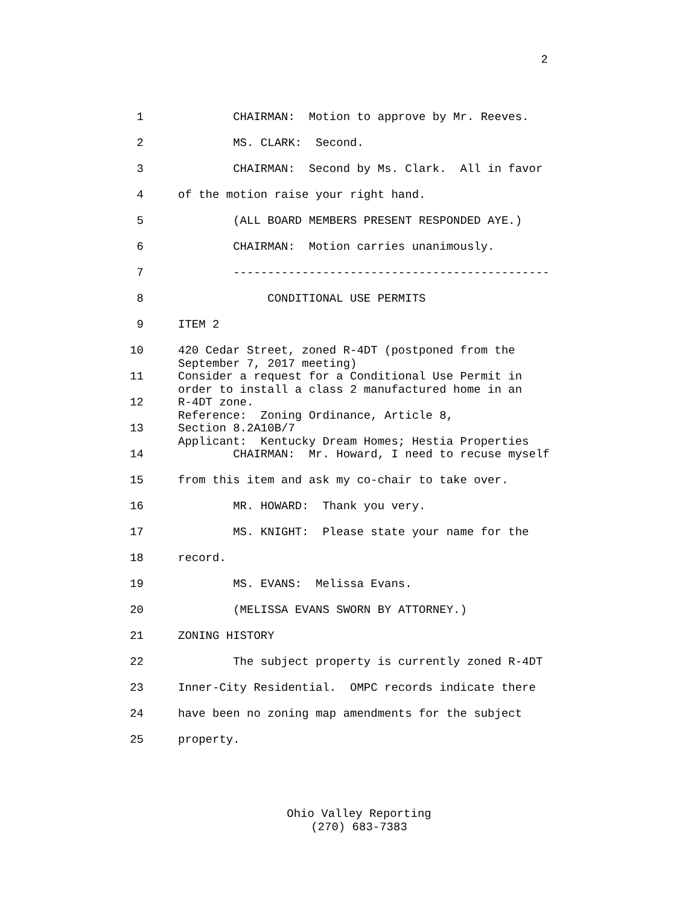2
1 CHAIRMAN: Motion to approve by Mr. Reeves.
2 MS. CLARK: Second.
3 CHAIRMAN: Second by Ms. Clark. All in favor
4 of the motion raise your right hand.
5 (ALL BOARD MEMBERS PRESENT RESPONDED AYE.)
6 CHAIRMAN: Motion carries unanimously.
7 ----------------------------------------------
8 CONDITIONAL USE PERMITS
9 ITEM 2
10 420 Cedar Street, zoned R-4DT (postponed from the September 7, 2017 meeting)
11 Consider a request for a Conditional Use Permit in order to install a class 2 manufactured home in an
12 R-4DT zone. Reference: Zoning Ordinance, Article 8,
13 Section 8.2A10B/7 Applicant: Kentucky Dream Homes; Hestia Properties
14 CHAIRMAN: Mr. Howard, I need to recuse myself
15 from this item and ask my co-chair to take over.
16 MR. HOWARD: Thank you very.
17 MS. KNIGHT: Please state your name for the
18 record.
19 MS. EVANS: Melissa Evans.
20 (MELISSA EVANS SWORN BY ATTORNEY.)
21 ZONING HISTORY
22 The subject property is currently zoned R-4DT
23 Inner-City Residential. OMPC records indicate there
24 have been no zoning map amendments for the subject
25 property.
Ohio Valley Reporting
(270) 683-7383